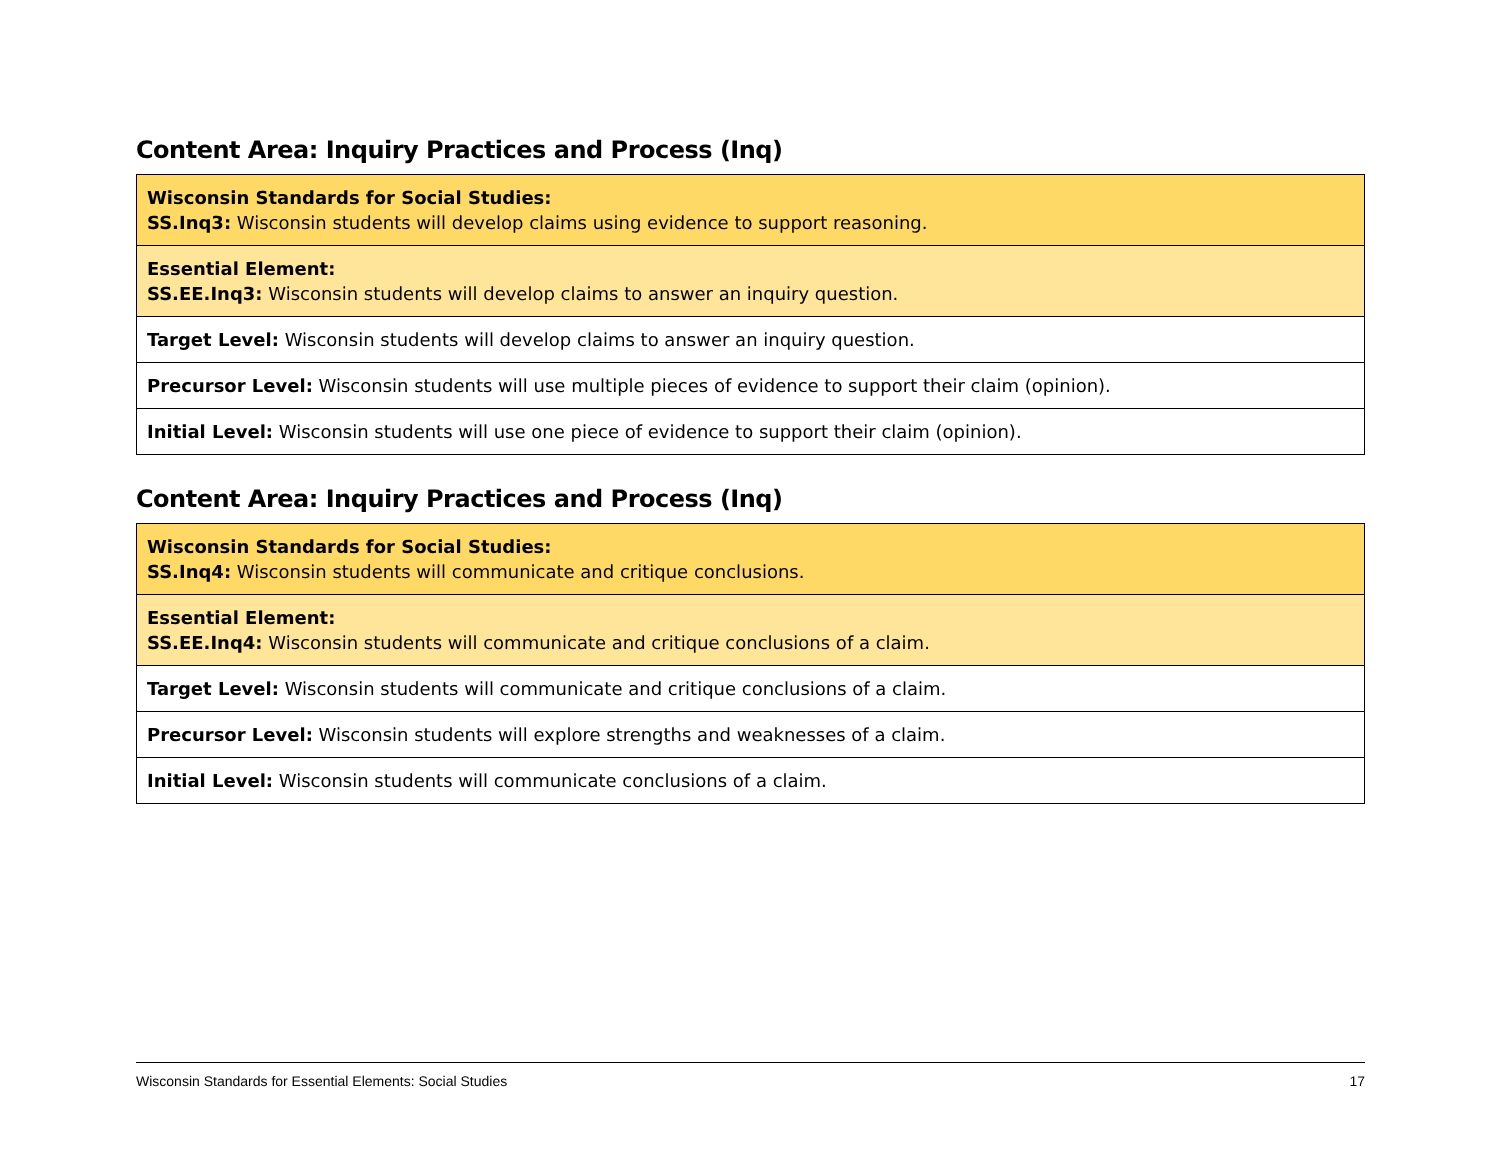Content Area: Inquiry Practices and Process (Inq)
| Wisconsin Standards for Social Studies: SS.Inq3: Wisconsin students will develop claims using evidence to support reasoning. |
| Essential Element: SS.EE.Inq3: Wisconsin students will develop claims to answer an inquiry question. |
| Target Level: Wisconsin students will develop claims to answer an inquiry question. |
| Precursor Level: Wisconsin students will use multiple pieces of evidence to support their claim (opinion). |
| Initial Level: Wisconsin students will use one piece of evidence to support their claim (opinion). |
Content Area: Inquiry Practices and Process (Inq)
| Wisconsin Standards for Social Studies: SS.Inq4: Wisconsin students will communicate and critique conclusions. |
| Essential Element: SS.EE.Inq4: Wisconsin students will communicate and critique conclusions of a claim. |
| Target Level: Wisconsin students will communicate and critique conclusions of a claim. |
| Precursor Level: Wisconsin students will explore strengths and weaknesses of a claim. |
| Initial Level: Wisconsin students will communicate conclusions of a claim. |
Wisconsin Standards for Essential Elements: Social Studies 17